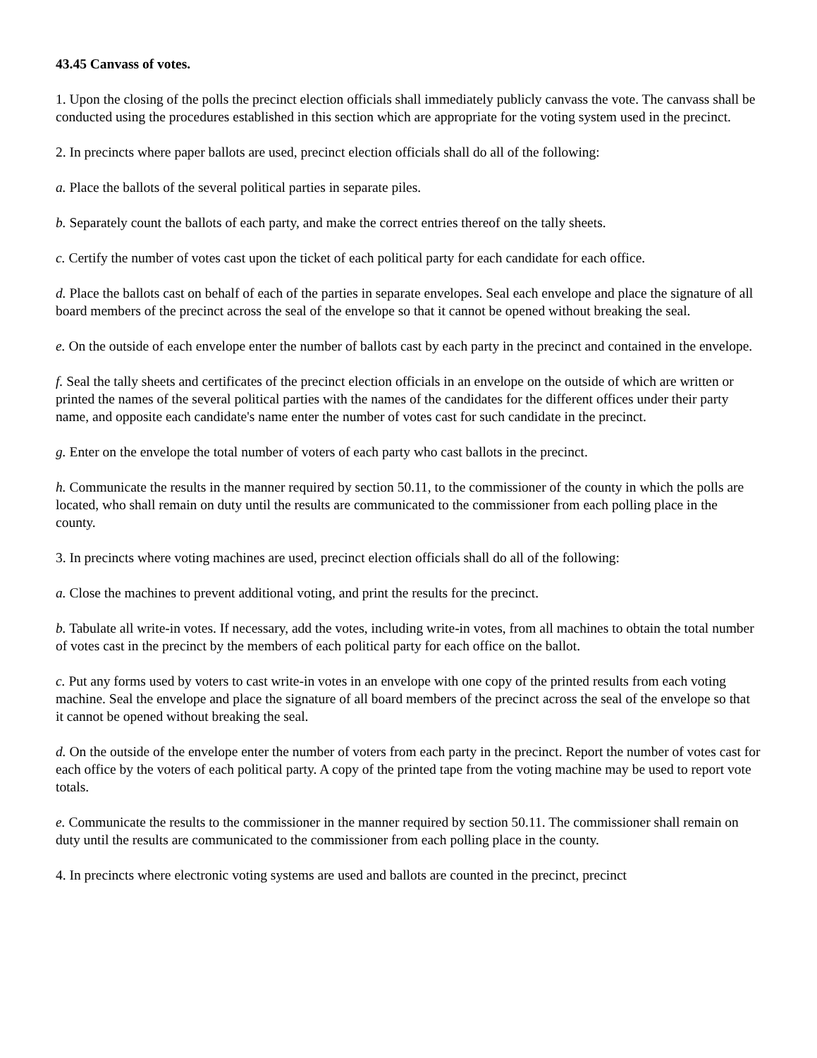43.45 Canvass of votes.
1. Upon the closing of the polls the precinct election officials shall immediately publicly canvass the vote. The canvass shall be conducted using the procedures established in this section which are appropriate for the voting system used in the precinct.
2. In precincts where paper ballots are used, precinct election officials shall do all of the following:
a. Place the ballots of the several political parties in separate piles.
b. Separately count the ballots of each party, and make the correct entries thereof on the tally sheets.
c. Certify the number of votes cast upon the ticket of each political party for each candidate for each office.
d. Place the ballots cast on behalf of each of the parties in separate envelopes. Seal each envelope and place the signature of all board members of the precinct across the seal of the envelope so that it cannot be opened without breaking the seal.
e. On the outside of each envelope enter the number of ballots cast by each party in the precinct and contained in the envelope.
f. Seal the tally sheets and certificates of the precinct election officials in an envelope on the outside of which are written or printed the names of the several political parties with the names of the candidates for the different offices under their party name, and opposite each candidate's name enter the number of votes cast for such candidate in the precinct.
g. Enter on the envelope the total number of voters of each party who cast ballots in the precinct.
h. Communicate the results in the manner required by section 50.11, to the commissioner of the county in which the polls are located, who shall remain on duty until the results are communicated to the commissioner from each polling place in the county.
3. In precincts where voting machines are used, precinct election officials shall do all of the following:
a. Close the machines to prevent additional voting, and print the results for the precinct.
b. Tabulate all write-in votes. If necessary, add the votes, including write-in votes, from all machines to obtain the total number of votes cast in the precinct by the members of each political party for each office on the ballot.
c. Put any forms used by voters to cast write-in votes in an envelope with one copy of the printed results from each voting machine. Seal the envelope and place the signature of all board members of the precinct across the seal of the envelope so that it cannot be opened without breaking the seal.
d. On the outside of the envelope enter the number of voters from each party in the precinct. Report the number of votes cast for each office by the voters of each political party. A copy of the printed tape from the voting machine may be used to report vote totals.
e. Communicate the results to the commissioner in the manner required by section 50.11. The commissioner shall remain on duty until the results are communicated to the commissioner from each polling place in the county.
4. In precincts where electronic voting systems are used and ballots are counted in the precinct, precinct